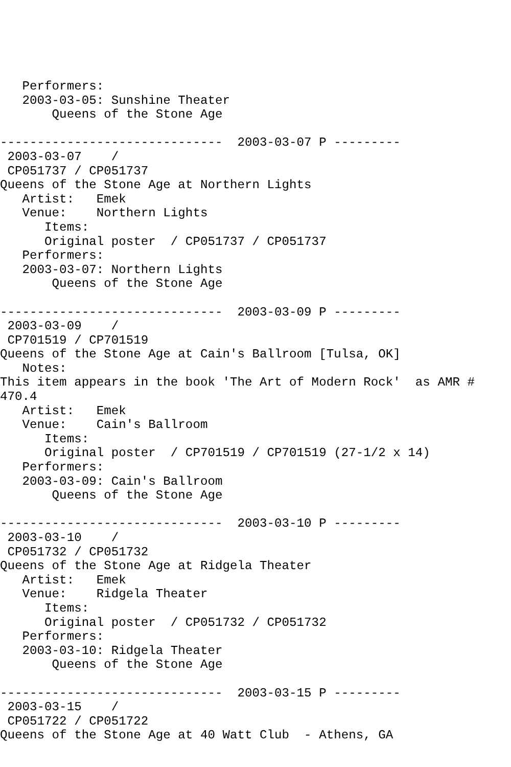Performers:
   2003-03-05: Sunshine Theater
       Queens of the Stone Age

------------------------------  2003-03-07 P ---------
 2003-03-07    /
 CP051737 / CP051737
Queens of the Stone Age at Northern Lights
   Artist:   Emek
   Venue:    Northern Lights
      Items:
      Original poster  / CP051737 / CP051737
   Performers:
   2003-03-07: Northern Lights
       Queens of the Stone Age

------------------------------  2003-03-09 P ---------
 2003-03-09    /
 CP701519 / CP701519
Queens of the Stone Age at Cain's Ballroom [Tulsa, OK]
   Notes:
This item appears in the book 'The Art of Modern Rock'  as AMR #
470.4
   Artist:   Emek
   Venue:    Cain's Ballroom
      Items:
      Original poster  / CP701519 / CP701519 (27-1/2 x 14)
   Performers:
   2003-03-09: Cain's Ballroom
       Queens of the Stone Age

------------------------------  2003-03-10 P ---------
 2003-03-10    /
 CP051732 / CP051732
Queens of the Stone Age at Ridgela Theater
   Artist:   Emek
   Venue:    Ridgela Theater
      Items:
      Original poster  / CP051732 / CP051732
   Performers:
   2003-03-10: Ridgela Theater
       Queens of the Stone Age

------------------------------  2003-03-15 P ---------
 2003-03-15    /
 CP051722 / CP051722
Queens of the Stone Age at 40 Watt Club  - Athens, GA